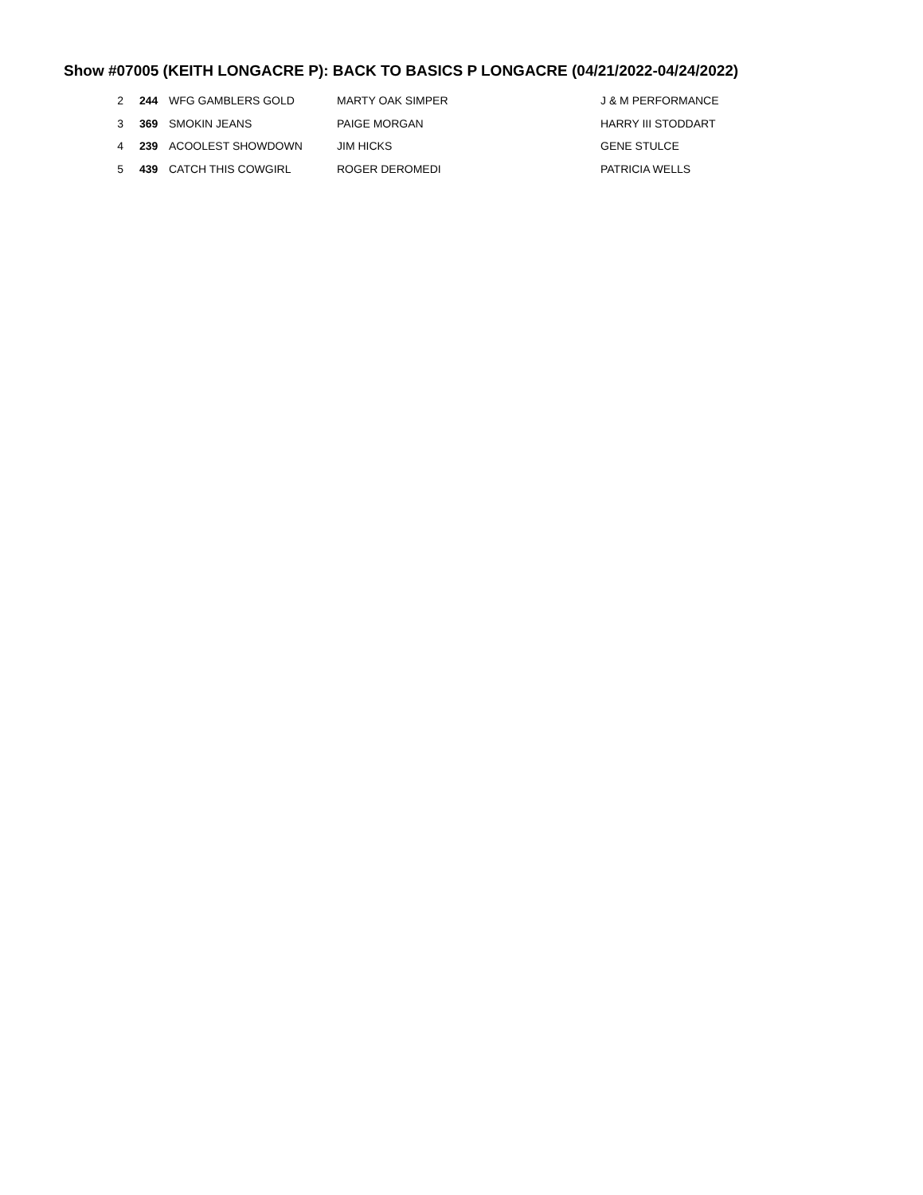Show #07005 (KEITH LONGACRE P): BACK TO BASICS P LONGACRE (04/21/2022-04/24/2022)
| 2 | 244 | WFG GAMBLERS GOLD | MARTY OAK SIMPER | J & M PERFORMANCE |
| 3 | 369 | SMOKIN JEANS | PAIGE MORGAN | HARRY III STODDART |
| 4 | 239 | ACOOLEST SHOWDOWN | JIM HICKS | GENE STULCE |
| 5 | 439 | CATCH THIS COWGIRL | ROGER DEROMEDI | PATRICIA WELLS |